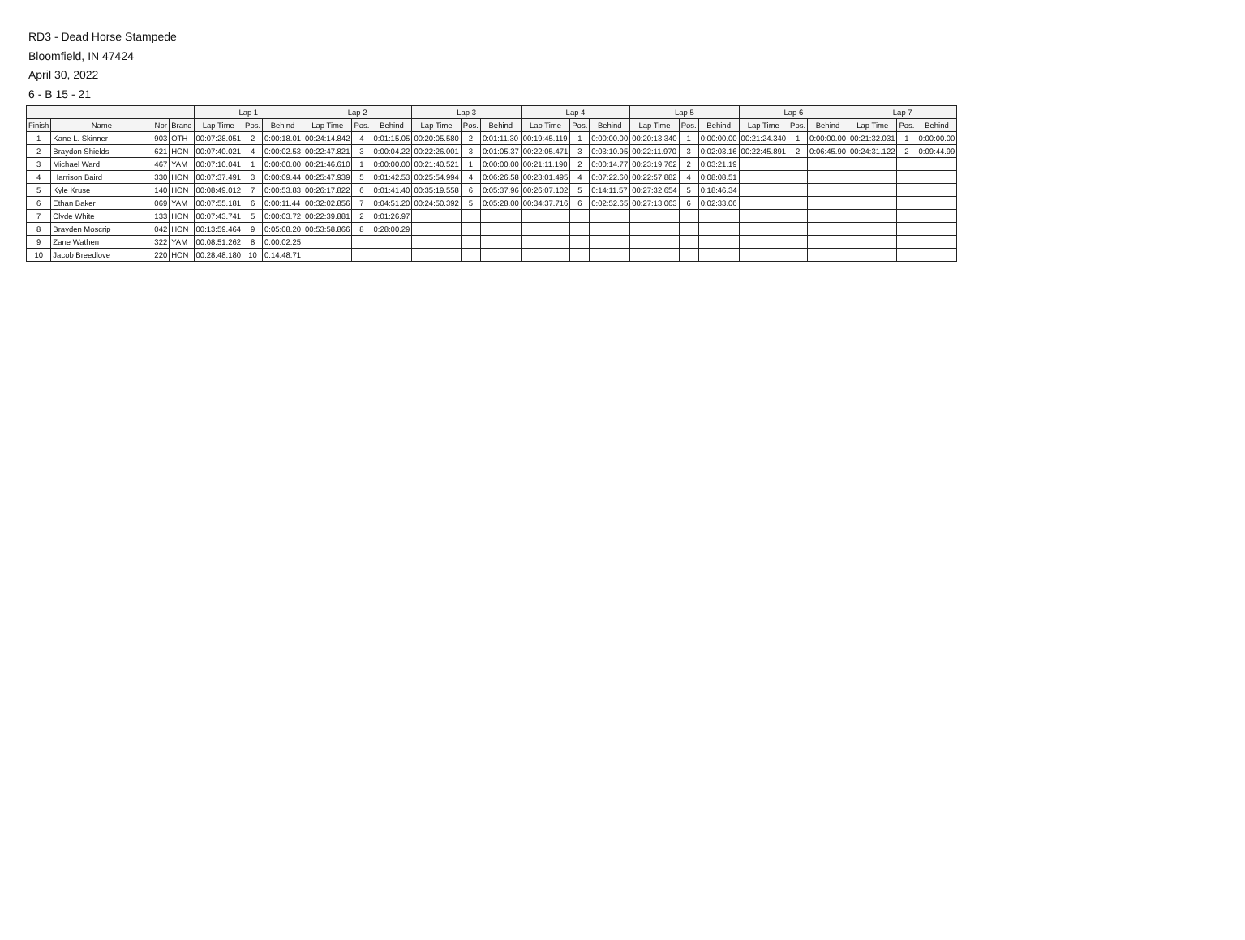RD3 - Dead Horse Stampede
Bloomfield, IN 47424
April 30, 2022
6 - B 15 - 21
| | | | | Lap 1 | | | Lap 2 | | | Lap 3 | | | Lap 4 | | | Lap 5 | | | Lap 6 | | | Lap 7 | | |
| --- | --- | --- | --- | --- | --- | --- | --- | --- | --- | --- | --- | --- | --- | --- | --- | --- | --- | --- | --- | --- | --- | --- | --- | --- |
| Finish | Name | Nbr | Brand | Lap Time | Pos. | Behind | Lap Time | Pos. | Behind | Lap Time | Pos. | Behind | Lap Time | Pos. | Behind | Lap Time | Pos. | Behind | Lap Time | Pos. | Behind | Lap Time | Pos. | Behind |
| 1 | Kane L. Skinner | 903 | OTH | 00:07:28.051 | 2 | 0:00:18.01 | 00:24:14.842 | 4 | 0:01:15.05 | 00:20:05.580 | 2 | 0:01:11.30 | 00:19:45.119 | 1 | 0:00:00.00 | 00:20:13.340 | 1 | 0:00:00.00 | 00:21:24.340 | 1 | 0:00:00.00 | 00:21:32.031 | 1 | 0:00:00.00 |
| 2 | Braydon Shields | 621 | HON | 00:07:40.021 | 4 | 0:00:02.53 | 00:22:47.821 | 3 | 0:00:04.22 | 00:22:26.001 | 3 | 0:01:05.37 | 00:22:05.471 | 3 | 0:03:10.95 | 00:22:11.970 | 3 | 0:02:03.16 | 00:22:45.891 | 2 | 0:06:45.90 | 00:24:31.122 | 2 | 0:09:44.99 |
| 3 | Michael Ward | 467 | YAM | 00:07:10.041 | 1 | 0:00:00.00 | 00:21:46.610 | 1 | 0:00:00.00 | 00:21:40.521 | 1 | 0:00:00.00 | 00:21:11.190 | 2 | 0:00:14.77 | 00:23:19.762 | 2 | 0:03:21.19 | | | | | | |
| 4 | Harrison Baird | 330 | HON | 00:07:37.491 | 3 | 0:00:09.44 | 00:25:47.939 | 5 | 0:01:42.53 | 00:25:54.994 | 4 | 0:06:26.58 | 00:23:01.495 | 4 | 0:07:22.60 | 00:22:57.882 | 4 | 0:08:08.51 | | | | | | |
| 5 | Kyle Kruse | 140 | HON | 00:08:49.012 | 7 | 0:00:53.83 | 00:26:17.822 | 6 | 0:01:41.40 | 00:35:19.558 | 6 | 0:05:37.96 | 00:26:07.102 | 5 | 0:14:11.57 | 00:27:32.654 | 5 | 0:18:46.34 | | | | | | |
| 6 | Ethan Baker | 069 | YAM | 00:07:55.181 | 6 | 0:00:11.44 | 00:32:02.856 | 7 | 0:04:51.20 | 00:24:50.392 | 5 | 0:05:28.00 | 00:34:37.716 | 6 | 0:02:52.65 | 00:27:13.063 | 6 | 0:02:33.06 | | | | | | |
| 7 | Clyde White | 133 | HON | 00:07:43.741 | 5 | 0:00:03.72 | 00:22:39.881 | 2 | 0:01:26.97 | | | | | | | | | | | | | | | |
| 8 | Brayden Moscrip | 042 | HON | 00:13:59.464 | 9 | 0:05:08.20 | 00:53:58.866 | 8 | 0:28:00.29 | | | | | | | | | | | | | | | |
| 9 | Zane Wathen | 322 | YAM | 00:08:51.262 | 8 | 0:00:02.25 | | | | | | | | | | | | | | | | | | |
| 10 | Jacob Breedlove | 220 | HON | 00:28:48.180 | 10 | 0:14:48.71 | | | | | | | | | | | | | | | | | | |